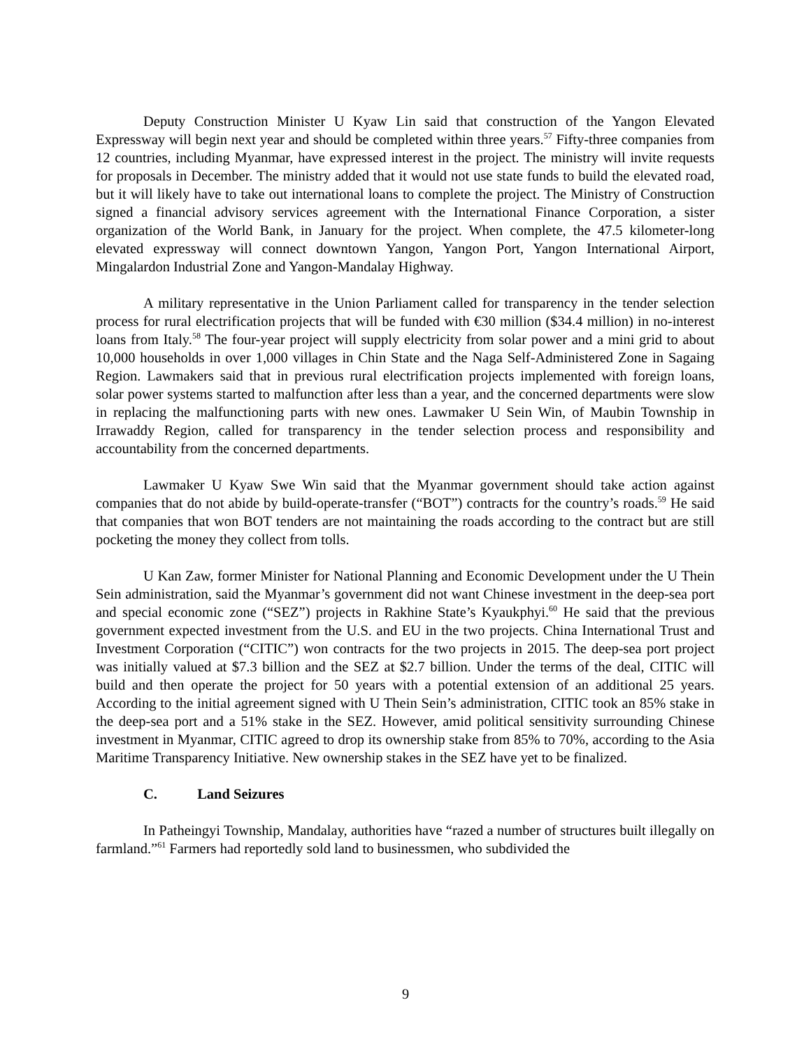Deputy Construction Minister U Kyaw Lin said that construction of the Yangon Elevated Expressway will begin next year and should be completed within three years.<sup>57</sup> Fifty-three companies from 12 countries, including Myanmar, have expressed interest in the project. The ministry will invite requests for proposals in December. The ministry added that it would not use state funds to build the elevated road, but it will likely have to take out international loans to complete the project. The Ministry of Construction signed a financial advisory services agreement with the International Finance Corporation, a sister organization of the World Bank, in January for the project. When complete, the 47.5 kilometer-long elevated expressway will connect downtown Yangon, Yangon Port, Yangon International Airport, Mingalardon Industrial Zone and Yangon-Mandalay Highway.
A military representative in the Union Parliament called for transparency in the tender selection process for rural electrification projects that will be funded with €30 million ($34.4 million) in no-interest loans from Italy.<sup>58</sup> The four-year project will supply electricity from solar power and a mini grid to about 10,000 households in over 1,000 villages in Chin State and the Naga Self-Administered Zone in Sagaing Region. Lawmakers said that in previous rural electrification projects implemented with foreign loans, solar power systems started to malfunction after less than a year, and the concerned departments were slow in replacing the malfunctioning parts with new ones. Lawmaker U Sein Win, of Maubin Township in Irrawaddy Region, called for transparency in the tender selection process and responsibility and accountability from the concerned departments.
Lawmaker U Kyaw Swe Win said that the Myanmar government should take action against companies that do not abide by build-operate-transfer (“BOT”) contracts for the country’s roads.<sup>59</sup> He said that companies that won BOT tenders are not maintaining the roads according to the contract but are still pocketing the money they collect from tolls.
U Kan Zaw, former Minister for National Planning and Economic Development under the U Thein Sein administration, said the Myanmar’s government did not want Chinese investment in the deep-sea port and special economic zone (“SEZ”) projects in Rakhine State’s Kyaukphyi.<sup>60</sup> He said that the previous government expected investment from the U.S. and EU in the two projects. China International Trust and Investment Corporation (“CITIC”) won contracts for the two projects in 2015. The deep-sea port project was initially valued at $7.3 billion and the SEZ at $2.7 billion. Under the terms of the deal, CITIC will build and then operate the project for 50 years with a potential extension of an additional 25 years. According to the initial agreement signed with U Thein Sein’s administration, CITIC took an 85% stake in the deep-sea port and a 51% stake in the SEZ. However, amid political sensitivity surrounding Chinese investment in Myanmar, CITIC agreed to drop its ownership stake from 85% to 70%, according to the Asia Maritime Transparency Initiative. New ownership stakes in the SEZ have yet to be finalized.
C. Land Seizures
In Patheingyi Township, Mandalay, authorities have “razed a number of structures built illegally on farmland.”<sup>61</sup> Farmers had reportedly sold land to businessmen, who subdivided the
9